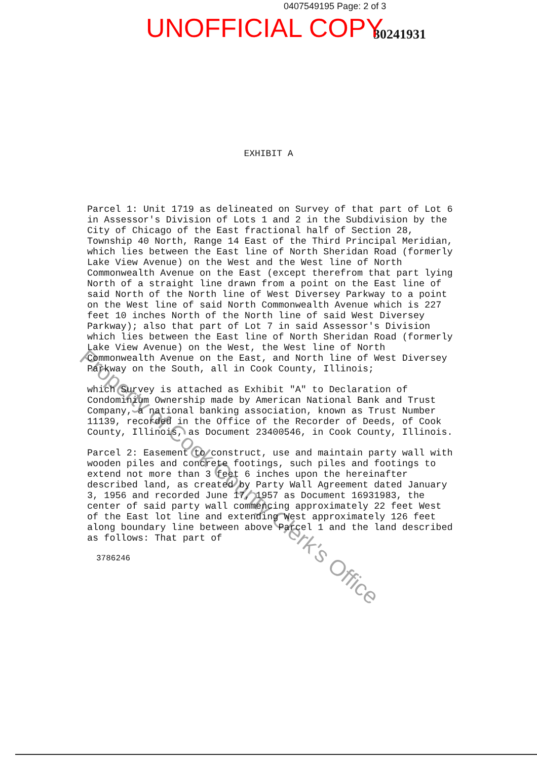0407549195 Page: 2 of 3
UNOFFICIAL COPY 30241931
EXHIBIT A
Parcel 1: Unit 1719 as delineated on Survey of that part of Lot 6 in Assessor's Division of Lots 1 and 2 in the Subdivision by the City of Chicago of the East fractional half of Section 28, Township 40 North, Range 14 East of the Third Principal Meridian, which lies between the East line of North Sheridan Road (formerly Lake View Avenue) on the West and the West line of North Commonwealth Avenue on the East (except therefrom that part lying North of a straight line drawn from a point on the East line of said North of the North line of West Diversey Parkway to a point on the West line of said North Commonwealth Avenue which is 227 feet 10 inches North of the North line of said West Diversey Parkway); also that part of Lot 7 in said Assessor's Division which lies between the East line of North Sheridan Road (formerly Lake View Avenue) on the West, the West line of North Commonwealth Avenue on the East, and North line of West Diversey Parkway on the South, all in Cook County, Illinois;
which Survey is attached as Exhibit "A" to Declaration of Condominium Ownership made by American National Bank and Trust Company, a national banking association, known as Trust Number 11139, recorded in the Office of the Recorder of Deeds, of Cook County, Illinois, as Document 23400546, in Cook County, Illinois.
Parcel 2: Easement to construct, use and maintain party wall with wooden piles and concrete footings, such piles and footings to extend not more than 3 feet 6 inches upon the hereinafter described land, as created by Party Wall Agreement dated January 3, 1956 and recorded June 17, 1957 as Document 16931983, the center of said party wall commencing approximately 22 feet West of the East lot line and extending West approximately 126 feet along boundary line between above Parcel 1 and the land described as follows: That part of
3786246
Property of Cook County Clerk's Office